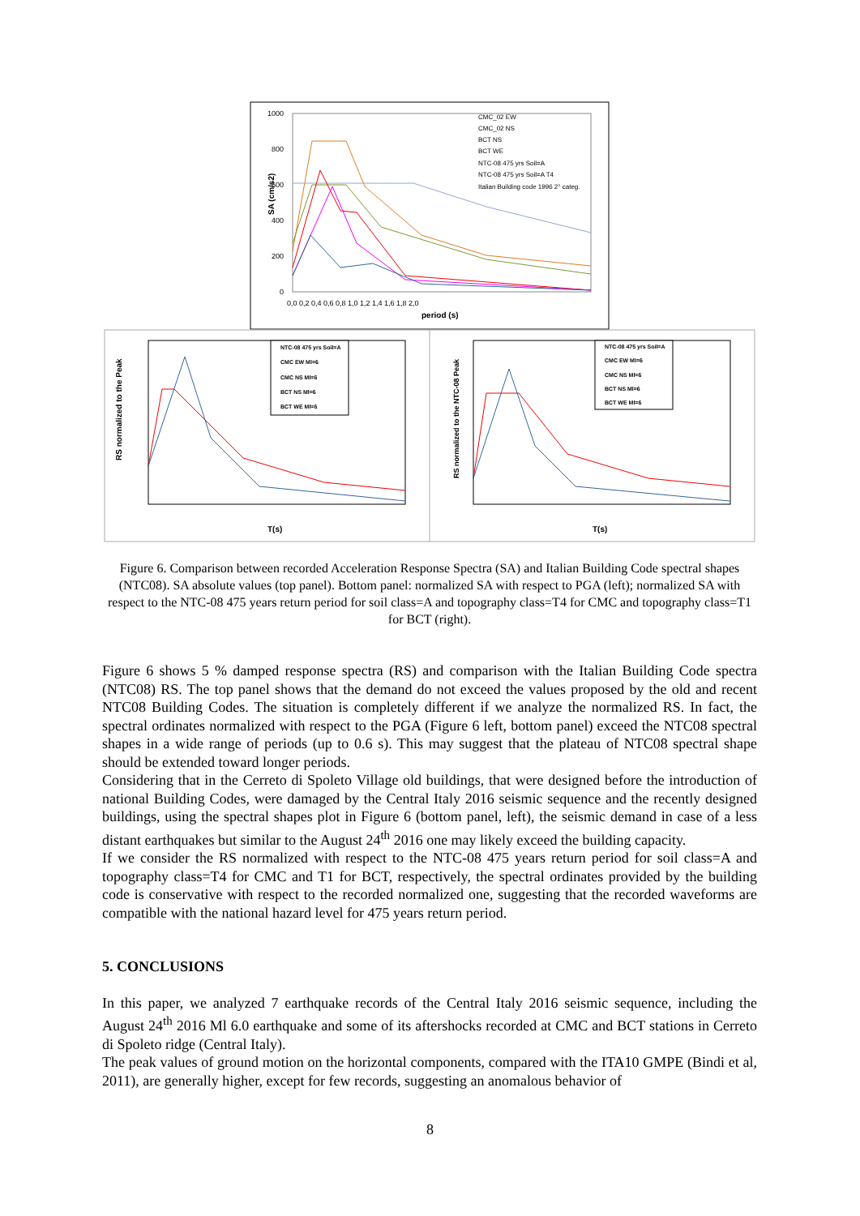SA (cm/s2)
1000
800
600
400
200
0
0,0 0,2 0,4 0,6 0,8 1,0 1,2 1,4 1,6 1,8 2,0
period (s)
CMC_02 EW
CMC_02 NS
BCT NS
BCT WE
NTC-08 475 yrs Soil=A
NTC-08 475 yrs Soil=A T4
Italian Building code 1996 2° categ.
RS normalized to the Peak
RS normalized to the NTC-08 Peak
NTC-08 475 yrs Soil=A
CMC EW Ml=6
CMC NS Ml=6
BCT NS Ml=6
BCT WE Ml=6
NTC-08 475 yrs Soil=A
CMC EW Ml=6
CMC NS Ml=6
BCT NS Ml=6
BCT WE Ml=6
T(s)
T(s)
Figure 6. Comparison between recorded Acceleration Response Spectra (SA) and Italian Building Code spectral shapes (NTC08). SA absolute values (top panel). Bottom panel: normalized SA with respect to PGA (left); normalized SA with respect to the NTC-08 475 years return period for soil class=A and topography class=T4 for CMC and topography class=T1 for BCT (right).
Figure 6 shows 5 % damped response spectra (RS) and comparison with the Italian Building Code spectra (NTC08) RS. The top panel shows that the demand do not exceed the values proposed by the old and recent NTC08 Building Codes. The situation is completely different if we analyze the normalized RS. In fact, the spectral ordinates normalized with respect to the PGA (Figure 6 left, bottom panel) exceed the NTC08 spectral shapes in a wide range of periods (up to 0.6 s). This may suggest that the plateau of NTC08 spectral shape should be extended toward longer periods.
Considering that in the Cerreto di Spoleto Village old buildings, that were designed before the introduction of national Building Codes, were damaged by the Central Italy 2016 seismic sequence and the recently designed buildings, using the spectral shapes plot in Figure 6 (bottom panel, left), the seismic demand in case of a less distant earthquakes but similar to the August 24<sup>th</sup> 2016 one may likely exceed the building capacity.
If we consider the RS normalized with respect to the NTC-08 475 years return period for soil class=A and topography class=T4 for CMC and T1 for BCT, respectively, the spectral ordinates provided by the building code is conservative with respect to the recorded normalized one, suggesting that the recorded waveforms are compatible with the national hazard level for 475 years return period.
5. CONCLUSIONS
In this paper, we analyzed 7 earthquake records of the Central Italy 2016 seismic sequence, including the August 24<sup>th</sup> 2016 Ml 6.0 earthquake and some of its aftershocks recorded at CMC and BCT stations in Cerreto di Spoleto ridge (Central Italy).
The peak values of ground motion on the horizontal components, compared with the ITA10 GMPE (Bindi et al, 2011), are generally higher, except for few records, suggesting an anomalous behavior of
8